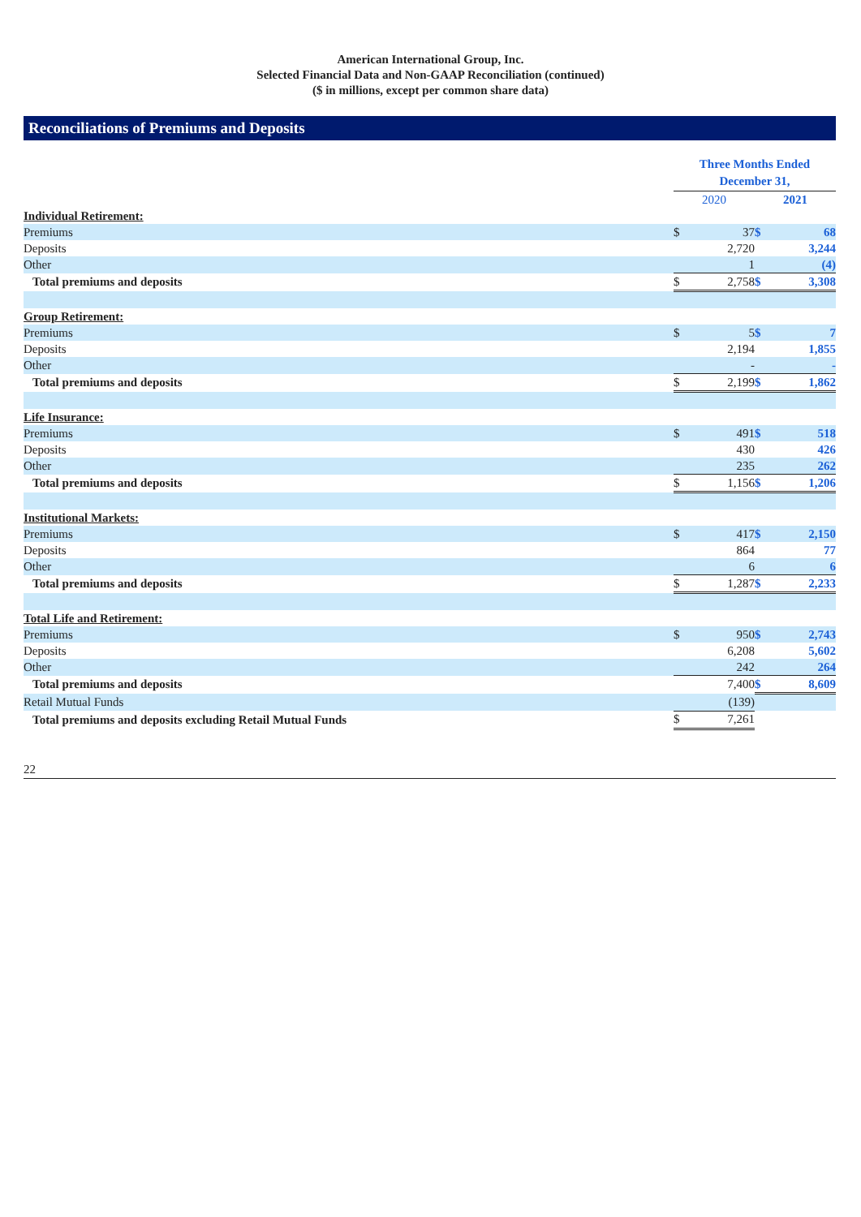American International Group, Inc.
Selected Financial Data and Non-GAAP Reconciliation (continued)
($ in millions, except per common share data)
Reconciliations of Premiums and Deposits
| | Three Months Ended December 31, | | | |
| | 2020 | | 2021 | |
| Individual Retirement: | | | | |
| Premiums | $ | 37 | $ | 68 |
| Deposits | | 2,720 | | 3,244 |
| Other | | 1 | | (4) |
| Total premiums and deposits | $ | 2,758 | $ | 3,308 |
| Group Retirement: | | | | |
| Premiums | $ | 5 | $ | 7 |
| Deposits | | 2,194 | | 1,855 |
| Other | | - | | - |
| Total premiums and deposits | $ | 2,199 | $ | 1,862 |
| Life Insurance: | | | | |
| Premiums | $ | 491 | $ | 518 |
| Deposits | | 430 | | 426 |
| Other | | 235 | | 262 |
| Total premiums and deposits | $ | 1,156 | $ | 1,206 |
| Institutional Markets: | | | | |
| Premiums | $ | 417 | $ | 2,150 |
| Deposits | | 864 | | 77 |
| Other | | 6 | | 6 |
| Total premiums and deposits | $ | 1,287 | $ | 2,233 |
| Total Life and Retirement: | | | | |
| Premiums | $ | 950 | $ | 2,743 |
| Deposits | | 6,208 | | 5,602 |
| Other | | 242 | | 264 |
| Total premiums and deposits | | 7,400 | $ | 8,609 |
| Retail Mutual Funds | | (139) | | |
| Total premiums and deposits excluding Retail Mutual Funds | $ | 7,261 | | |
22